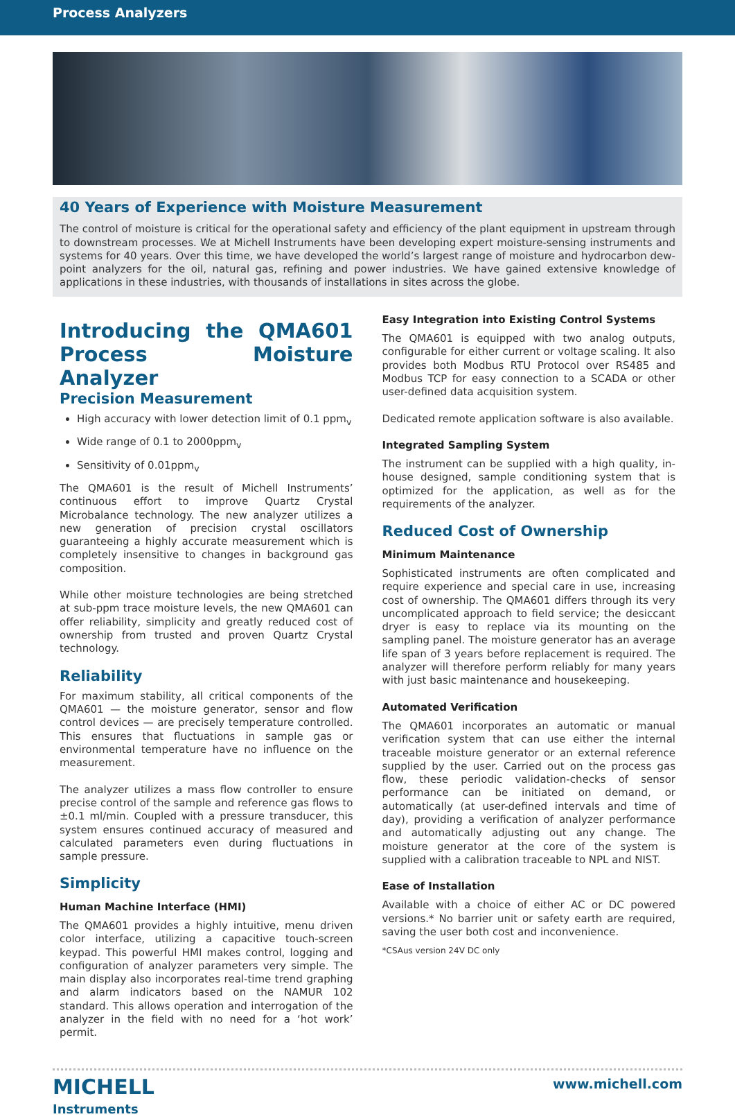Process Analyzers
40 Years of Experience with Moisture Measurement
The control of moisture is critical for the operational safety and efficiency of the plant equipment in upstream through to downstream processes. We at Michell Instruments have been developing expert moisture-sensing instruments and systems for 40 years. Over this time, we have developed the world’s largest range of moisture and hydrocarbon dew-point analyzers for the oil, natural gas, refining and power industries. We have gained extensive knowledge of applications in these industries, with thousands of installations in sites across the globe.
Introducing the QMA601 Process Moisture Analyzer
Precision Measurement
High accuracy with lower detection limit of 0.1 ppm<sub>v</sub>
Wide range of 0.1 to 2000ppm<sub>v</sub>
Sensitivity of 0.01ppm<sub>v</sub>
The QMA601 is the result of Michell Instruments’ continuous effort to improve Quartz Crystal Microbalance technology. The new analyzer utilizes a new generation of precision crystal oscillators guaranteeing a highly accurate measurement which is completely insensitive to changes in background gas composition.
While other moisture technologies are being stretched at sub-ppm trace moisture levels, the new QMA601 can offer reliability, simplicity and greatly reduced cost of ownership from trusted and proven Quartz Crystal technology.
Reliability
For maximum stability, all critical components of the QMA601 — the moisture generator, sensor and flow control devices — are precisely temperature controlled. This ensures that fluctuations in sample gas or environmental temperature have no influence on the measurement.
The analyzer utilizes a mass flow controller to ensure precise control of the sample and reference gas flows to ±0.1 ml/min. Coupled with a pressure transducer, this system ensures continued accuracy of measured and calculated parameters even during fluctuations in sample pressure.
Simplicity
Human Machine Interface (HMI)
The QMA601 provides a highly intuitive, menu driven color interface, utilizing a capacitive touch-screen keypad. This powerful HMI makes control, logging and configuration of analyzer parameters very simple. The main display also incorporates real-time trend graphing and alarm indicators based on the NAMUR 102 standard. This allows operation and interrogation of the analyzer in the field with no need for a ‘hot work’ permit.
Easy Integration into Existing Control Systems
The QMA601 is equipped with two analog outputs, configurable for either current or voltage scaling. It also provides both Modbus RTU Protocol over RS485 and Modbus TCP for easy connection to a SCADA or other user-defined data acquisition system.
Dedicated remote application software is also available.
Integrated Sampling System
The instrument can be supplied with a high quality, in-house designed, sample conditioning system that is optimized for the application, as well as for the requirements of the analyzer.
Reduced Cost of Ownership
Minimum Maintenance
Sophisticated instruments are often complicated and require experience and special care in use, increasing cost of ownership. The QMA601 differs through its very uncomplicated approach to field service; the desiccant dryer is easy to replace via its mounting on the sampling panel. The moisture generator has an average life span of 3 years before replacement is required. The analyzer will therefore perform reliably for many years with just basic maintenance and housekeeping.
Automated Verification
The QMA601 incorporates an automatic or manual verification system that can use either the internal traceable moisture generator or an external reference supplied by the user. Carried out on the process gas flow, these periodic validation-checks of sensor performance can be initiated on demand, or automatically (at user-defined intervals and time of day), providing a verification of analyzer performance and automatically adjusting out any change. The moisture generator at the core of the system is supplied with a calibration traceable to NPL and NIST.
Ease of Installation
Available with a choice of either AC or DC powered versions.* No barrier unit or safety earth are required, saving the user both cost and inconvenience.
*CSAus version 24V DC only
MICHELL
Instruments
www.michell.com